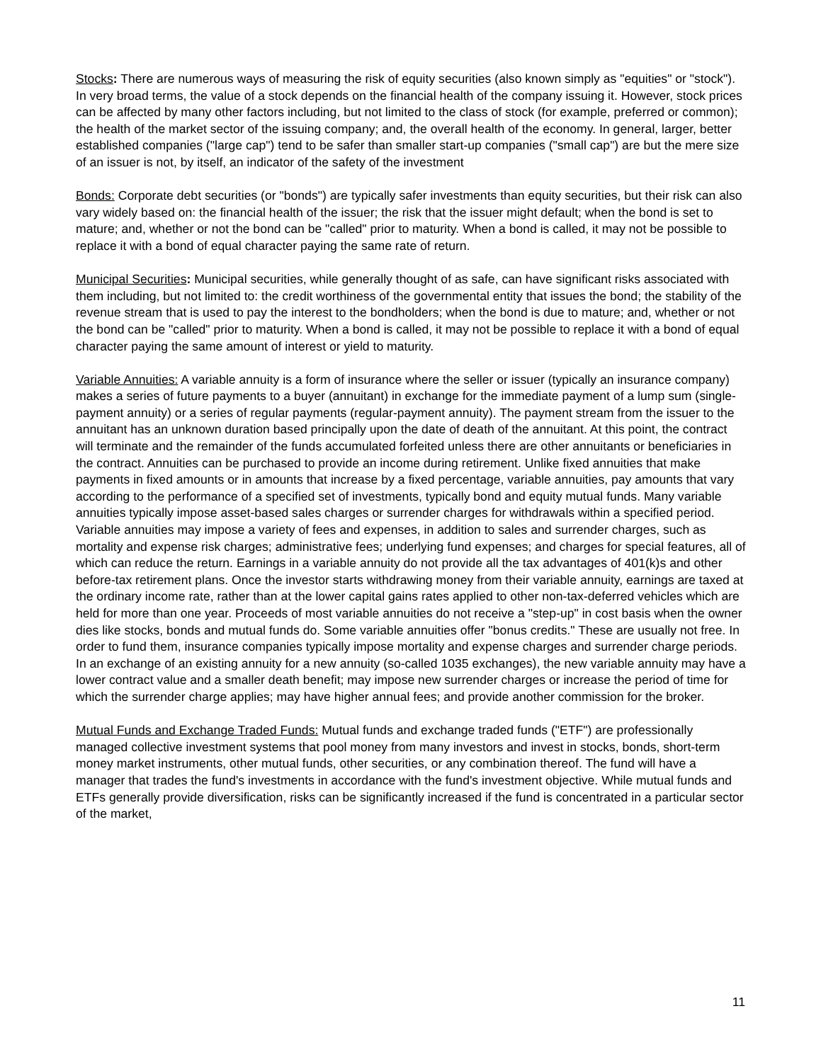Stocks: There are numerous ways of measuring the risk of equity securities (also known simply as "equities" or "stock"). In very broad terms, the value of a stock depends on the financial health of the company issuing it. However, stock prices can be affected by many other factors including, but not limited to the class of stock (for example, preferred or common); the health of the market sector of the issuing company; and, the overall health of the economy. In general, larger, better established companies ("large cap") tend to be safer than smaller start-up companies ("small cap") are but the mere size of an issuer is not, by itself, an indicator of the safety of the investment
Bonds: Corporate debt securities (or "bonds") are typically safer investments than equity securities, but their risk can also vary widely based on: the financial health of the issuer; the risk that the issuer might default; when the bond is set to mature; and, whether or not the bond can be "called" prior to maturity. When a bond is called, it may not be possible to replace it with a bond of equal character paying the same rate of return.
Municipal Securities: Municipal securities, while generally thought of as safe, can have significant risks associated with them including, but not limited to: the credit worthiness of the governmental entity that issues the bond; the stability of the revenue stream that is used to pay the interest to the bondholders; when the bond is due to mature; and, whether or not the bond can be "called" prior to maturity. When a bond is called, it may not be possible to replace it with a bond of equal character paying the same amount of interest or yield to maturity.
Variable Annuities: A variable annuity is a form of insurance where the seller or issuer (typically an insurance company) makes a series of future payments to a buyer (annuitant) in exchange for the immediate payment of a lump sum (single-payment annuity) or a series of regular payments (regular-payment annuity). The payment stream from the issuer to the annuitant has an unknown duration based principally upon the date of death of the annuitant. At this point, the contract will terminate and the remainder of the funds accumulated forfeited unless there are other annuitants or beneficiaries in the contract. Annuities can be purchased to provide an income during retirement. Unlike fixed annuities that make payments in fixed amounts or in amounts that increase by a fixed percentage, variable annuities, pay amounts that vary according to the performance of a specified set of investments, typically bond and equity mutual funds. Many variable annuities typically impose asset-based sales charges or surrender charges for withdrawals within a specified period. Variable annuities may impose a variety of fees and expenses, in addition to sales and surrender charges, such as mortality and expense risk charges; administrative fees; underlying fund expenses; and charges for special features, all of which can reduce the return. Earnings in a variable annuity do not provide all the tax advantages of 401(k)s and other before-tax retirement plans. Once the investor starts withdrawing money from their variable annuity, earnings are taxed at the ordinary income rate, rather than at the lower capital gains rates applied to other non-tax-deferred vehicles which are held for more than one year. Proceeds of most variable annuities do not receive a "step-up" in cost basis when the owner dies like stocks, bonds and mutual funds do. Some variable annuities offer "bonus credits." These are usually not free. In order to fund them, insurance companies typically impose mortality and expense charges and surrender charge periods. In an exchange of an existing annuity for a new annuity (so-called 1035 exchanges), the new variable annuity may have a lower contract value and a smaller death benefit; may impose new surrender charges or increase the period of time for which the surrender charge applies; may have higher annual fees; and provide another commission for the broker.
Mutual Funds and Exchange Traded Funds: Mutual funds and exchange traded funds ("ETF") are professionally managed collective investment systems that pool money from many investors and invest in stocks, bonds, short-term money market instruments, other mutual funds, other securities, or any combination thereof. The fund will have a manager that trades the fund's investments in accordance with the fund's investment objective. While mutual funds and ETFs generally provide diversification, risks can be significantly increased if the fund is concentrated in a particular sector of the market,
11